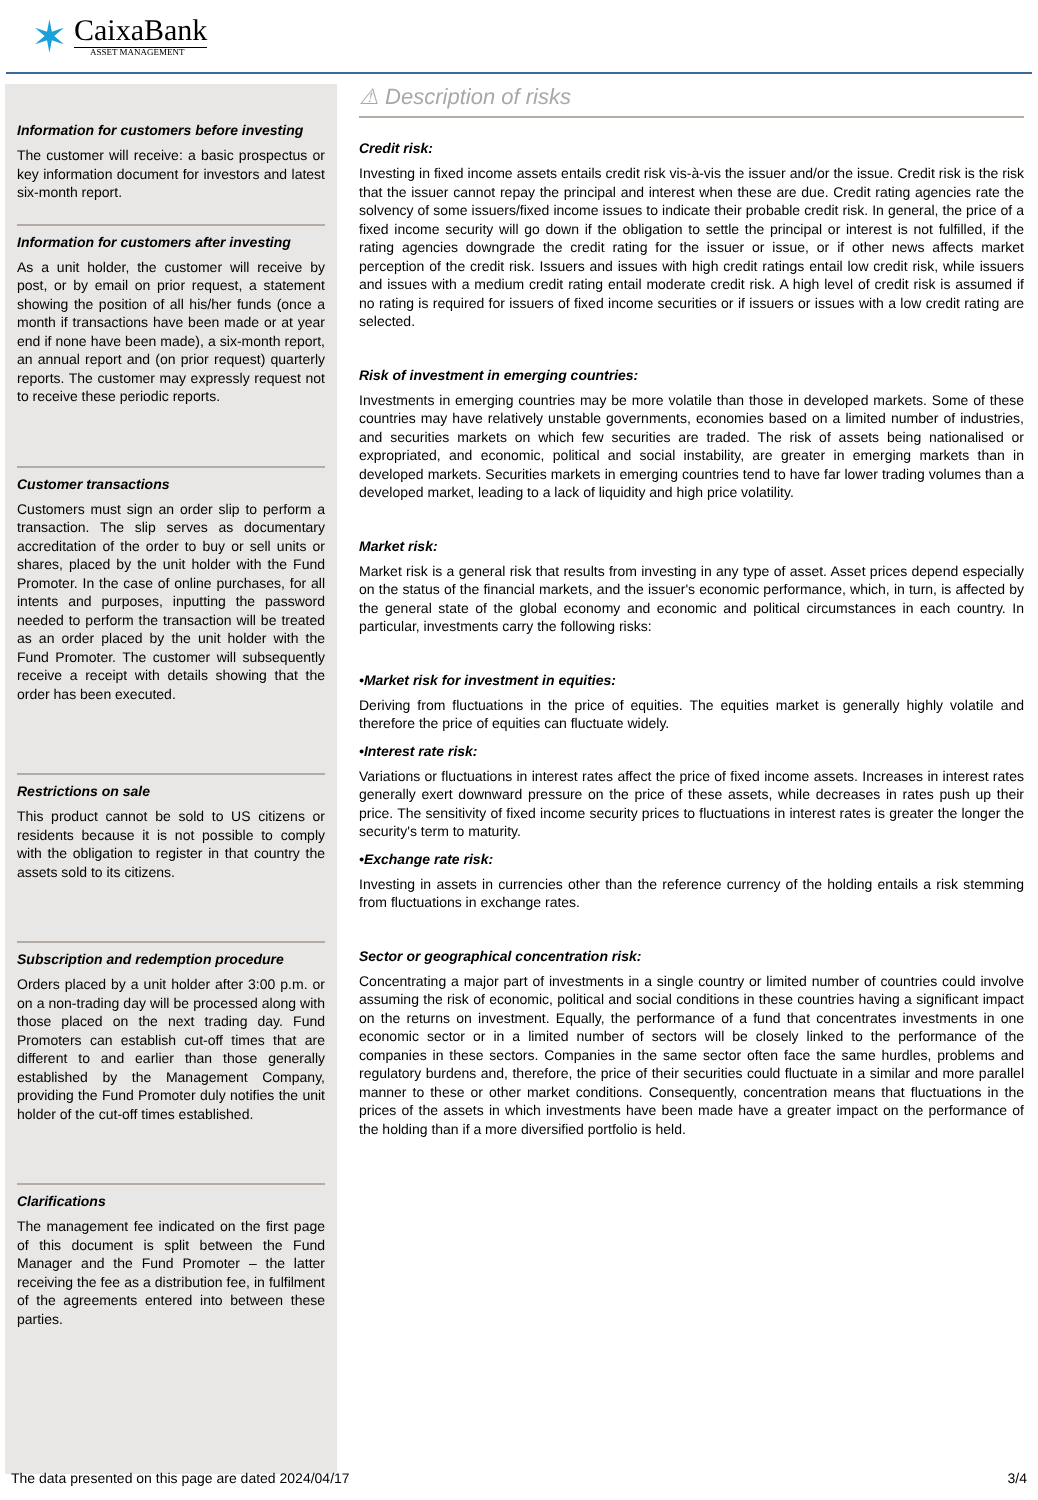✶
CaixaBank
ASSET MANAGEMENT
Information for customers before investing
The customer will receive: a basic prospectus or key information document for investors and latest six-month report.
Information for customers after investing
As a unit holder, the customer will receive by post, or by email on prior request, a statement showing the position of all his/her funds (once a month if transactions have been made or at year end if none have been made), a six-month report, an annual report and (on prior request) quarterly reports. The customer may expressly request not to receive these periodic reports.
Customer transactions
Customers must sign an order slip to perform a transaction. The slip serves as documentary accreditation of the order to buy or sell units or shares, placed by the unit holder with the Fund Promoter. In the case of online purchases, for all intents and purposes, inputting the password needed to perform the transaction will be treated as an order placed by the unit holder with the Fund Promoter. The customer will subsequently receive a receipt with details showing that the order has been executed.
Restrictions on sale
This product cannot be sold to US citizens or residents because it is not possible to comply with the obligation to register in that country the assets sold to its citizens.
Subscription and redemption procedure
Orders placed by a unit holder after 3:00 p.m. or on a non-trading day will be processed along with those placed on the next trading day. Fund Promoters can establish cut-off times that are different to and earlier than those generally established by the Management Company, providing the Fund Promoter duly notifies the unit holder of the cut-off times established.
Clarifications
The management fee indicated on the first page of this document is split between the Fund Manager and the Fund Promoter – the latter receiving the fee as a distribution fee, in fulfilment of the agreements entered into between these parties.
⚠ Description of risks
Credit risk:
Investing in fixed income assets entails credit risk vis-à-vis the issuer and/or the issue. Credit risk is the risk that the issuer cannot repay the principal and interest when these are due. Credit rating agencies rate the solvency of some issuers/fixed income issues to indicate their probable credit risk. In general, the price of a fixed income security will go down if the obligation to settle the principal or interest is not fulfilled, if the rating agencies downgrade the credit rating for the issuer or issue, or if other news affects market perception of the credit risk. Issuers and issues with high credit ratings entail low credit risk, while issuers and issues with a medium credit rating entail moderate credit risk. A high level of credit risk is assumed if no rating is required for issuers of fixed income securities or if issuers or issues with a low credit rating are selected.
Risk of investment in emerging countries:
Investments in emerging countries may be more volatile than those in developed markets. Some of these countries may have relatively unstable governments, economies based on a limited number of industries, and securities markets on which few securities are traded. The risk of assets being nationalised or expropriated, and economic, political and social instability, are greater in emerging markets than in developed markets. Securities markets in emerging countries tend to have far lower trading volumes than a developed market, leading to a lack of liquidity and high price volatility.
Market risk:
Market risk is a general risk that results from investing in any type of asset. Asset prices depend especially on the status of the financial markets, and the issuer's economic performance, which, in turn, is affected by the general state of the global economy and economic and political circumstances in each country. In particular, investments carry the following risks:
•Market risk for investment in equities:
Deriving from fluctuations in the price of equities. The equities market is generally highly volatile and therefore the price of equities can fluctuate widely.
•Interest rate risk:
Variations or fluctuations in interest rates affect the price of fixed income assets. Increases in interest rates generally exert downward pressure on the price of these assets, while decreases in rates push up their price. The sensitivity of fixed income security prices to fluctuations in interest rates is greater the longer the security's term to maturity.
•Exchange rate risk:
Investing in assets in currencies other than the reference currency of the holding entails a risk stemming from fluctuations in exchange rates.
Sector or geographical concentration risk:
Concentrating a major part of investments in a single country or limited number of countries could involve assuming the risk of economic, political and social conditions in these countries having a significant impact on the returns on investment. Equally, the performance of a fund that concentrates investments in one economic sector or in a limited number of sectors will be closely linked to the performance of the companies in these sectors. Companies in the same sector often face the same hurdles, problems and regulatory burdens and, therefore, the price of their securities could fluctuate in a similar and more parallel manner to these or other market conditions. Consequently, concentration means that fluctuations in the prices of the assets in which investments have been made have a greater impact on the performance of the holding than if a more diversified portfolio is held.
The data presented on this page are dated 2024/04/17 3/4